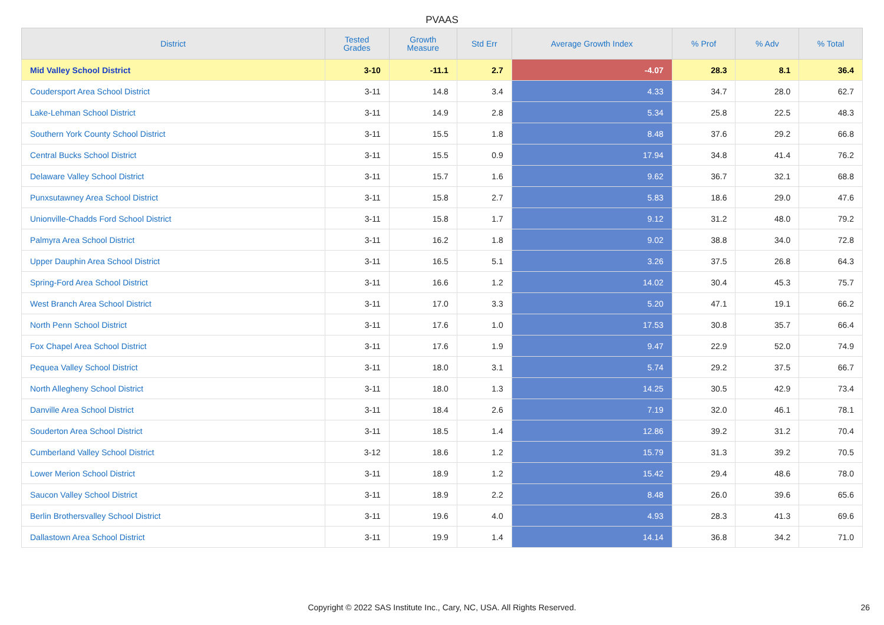PVAAS
| District | Tested Grades | Growth Measure | Std Err | Average Growth Index | % Prof | % Adv | % Total |
| --- | --- | --- | --- | --- | --- | --- | --- |
| Mid Valley School District | 3-10 | -11.1 | 2.7 | -4.07 | 28.3 | 8.1 | 36.4 |
| Coudersport Area School District | 3-11 | 14.8 | 3.4 | 4.33 | 34.7 | 28.0 | 62.7 |
| Lake-Lehman School District | 3-11 | 14.9 | 2.8 | 5.34 | 25.8 | 22.5 | 48.3 |
| Southern York County School District | 3-11 | 15.5 | 1.8 | 8.48 | 37.6 | 29.2 | 66.8 |
| Central Bucks School District | 3-11 | 15.5 | 0.9 | 17.94 | 34.8 | 41.4 | 76.2 |
| Delaware Valley School District | 3-11 | 15.7 | 1.6 | 9.62 | 36.7 | 32.1 | 68.8 |
| Punxsutawney Area School District | 3-11 | 15.8 | 2.7 | 5.83 | 18.6 | 29.0 | 47.6 |
| Unionville-Chadds Ford School District | 3-11 | 15.8 | 1.7 | 9.12 | 31.2 | 48.0 | 79.2 |
| Palmyra Area School District | 3-11 | 16.2 | 1.8 | 9.02 | 38.8 | 34.0 | 72.8 |
| Upper Dauphin Area School District | 3-11 | 16.5 | 5.1 | 3.26 | 37.5 | 26.8 | 64.3 |
| Spring-Ford Area School District | 3-11 | 16.6 | 1.2 | 14.02 | 30.4 | 45.3 | 75.7 |
| West Branch Area School District | 3-11 | 17.0 | 3.3 | 5.20 | 47.1 | 19.1 | 66.2 |
| North Penn School District | 3-11 | 17.6 | 1.0 | 17.53 | 30.8 | 35.7 | 66.4 |
| Fox Chapel Area School District | 3-11 | 17.6 | 1.9 | 9.47 | 22.9 | 52.0 | 74.9 |
| Pequea Valley School District | 3-11 | 18.0 | 3.1 | 5.74 | 29.2 | 37.5 | 66.7 |
| North Allegheny School District | 3-11 | 18.0 | 1.3 | 14.25 | 30.5 | 42.9 | 73.4 |
| Danville Area School District | 3-11 | 18.4 | 2.6 | 7.19 | 32.0 | 46.1 | 78.1 |
| Souderton Area School District | 3-11 | 18.5 | 1.4 | 12.86 | 39.2 | 31.2 | 70.4 |
| Cumberland Valley School District | 3-12 | 18.6 | 1.2 | 15.79 | 31.3 | 39.2 | 70.5 |
| Lower Merion School District | 3-11 | 18.9 | 1.2 | 15.42 | 29.4 | 48.6 | 78.0 |
| Saucon Valley School District | 3-11 | 18.9 | 2.2 | 8.48 | 26.0 | 39.6 | 65.6 |
| Berlin Brothersvalley School District | 3-11 | 19.6 | 4.0 | 4.93 | 28.3 | 41.3 | 69.6 |
| Dallastown Area School District | 3-11 | 19.9 | 1.4 | 14.14 | 36.8 | 34.2 | 71.0 |
Copyright © 2022 SAS Institute Inc., Cary, NC, USA. All Rights Reserved. 26